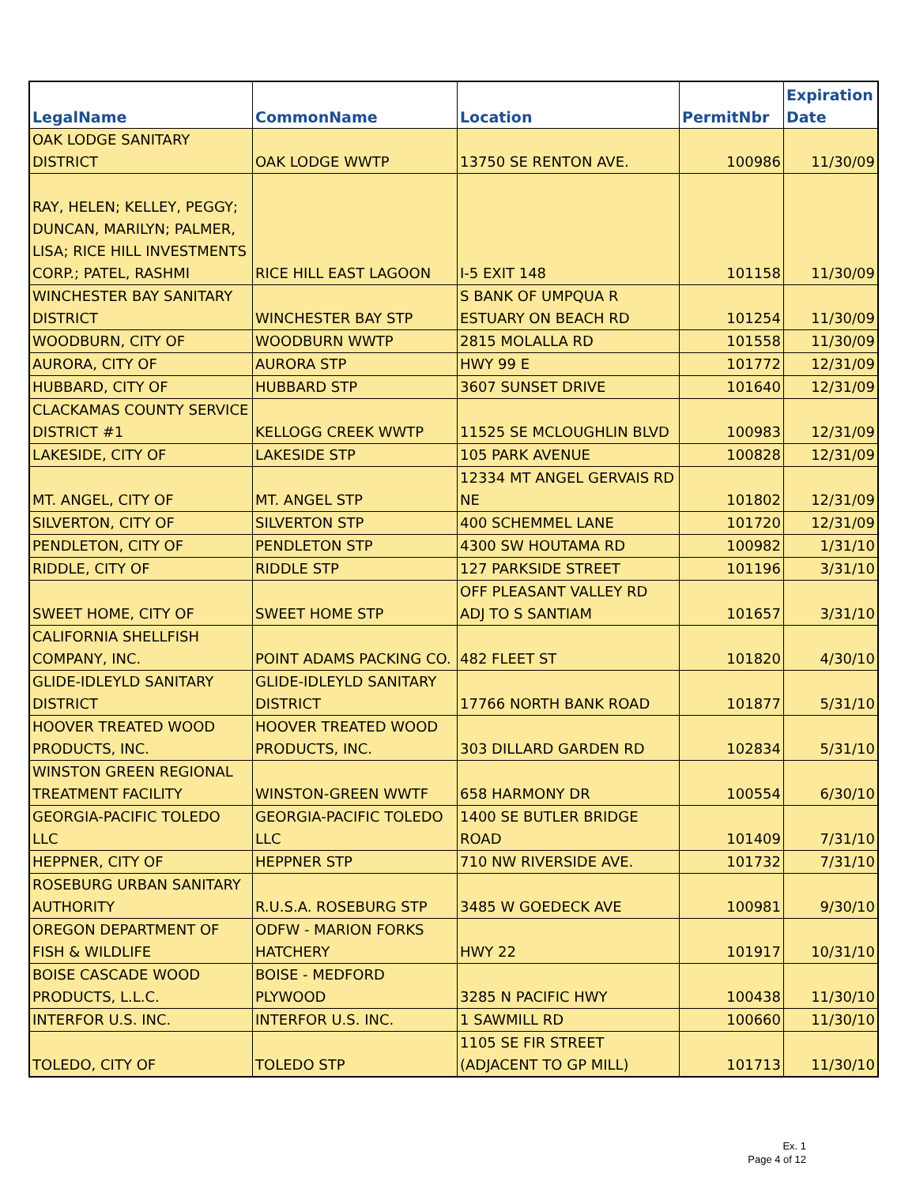| LegalName | CommonName | Location | PermitNbr | Expiration Date |
| --- | --- | --- | --- | --- |
| OAK LODGE SANITARY DISTRICT | OAK LODGE WWTP | 13750 SE RENTON AVE. | 100986 | 11/30/09 |
| RAY, HELEN; KELLEY, PEGGY; DUNCAN, MARILYN; PALMER, LISA; RICE HILL INVESTMENTS CORP.; PATEL, RASHMI | RICE HILL EAST LAGOON | I-5 EXIT 148 | 101158 | 11/30/09 |
| WINCHESTER BAY SANITARY DISTRICT | WINCHESTER BAY STP | S BANK OF UMPQUA R ESTUARY ON BEACH RD | 101254 | 11/30/09 |
| WOODBURN, CITY OF | WOODBURN WWTP | 2815 MOLALLA RD | 101558 | 11/30/09 |
| AURORA, CITY OF | AURORA STP | HWY 99 E | 101772 | 12/31/09 |
| HUBBARD, CITY OF | HUBBARD STP | 3607 SUNSET DRIVE | 101640 | 12/31/09 |
| CLACKAMAS COUNTY SERVICE DISTRICT #1 | KELLOGG CREEK WWTP | 11525 SE MCLOUGHLIN BLVD | 100983 | 12/31/09 |
| LAKESIDE, CITY OF | LAKESIDE STP | 105 PARK AVENUE | 100828 | 12/31/09 |
| MT. ANGEL, CITY OF | MT. ANGEL STP | 12334 MT ANGEL GERVAIS RD NE | 101802 | 12/31/09 |
| SILVERTON, CITY OF | SILVERTON STP | 400 SCHEMMEL LANE | 101720 | 12/31/09 |
| PENDLETON, CITY OF | PENDLETON STP | 4300 SW HOUTAMA RD | 100982 | 1/31/10 |
| RIDDLE, CITY OF | RIDDLE STP | 127 PARKSIDE STREET | 101196 | 3/31/10 |
| SWEET HOME, CITY OF | SWEET HOME STP | OFF PLEASANT VALLEY RD ADJ TO S SANTIAM | 101657 | 3/31/10 |
| CALIFORNIA SHELLFISH COMPANY, INC. | POINT ADAMS PACKING CO. | 482 FLEET ST | 101820 | 4/30/10 |
| GLIDE-IDLEYLD SANITARY DISTRICT | GLIDE-IDLEYLD SANITARY DISTRICT | 17766 NORTH BANK ROAD | 101877 | 5/31/10 |
| HOOVER TREATED WOOD PRODUCTS, INC. | HOOVER TREATED WOOD PRODUCTS, INC. | 303 DILLARD GARDEN RD | 102834 | 5/31/10 |
| WINSTON GREEN REGIONAL TREATMENT FACILITY | WINSTON-GREEN WWTF | 658 HARMONY DR | 100554 | 6/30/10 |
| GEORGIA-PACIFIC TOLEDO LLC | GEORGIA-PACIFIC TOLEDO LLC | 1400 SE BUTLER BRIDGE ROAD | 101409 | 7/31/10 |
| HEPPNER, CITY OF | HEPPNER STP | 710 NW RIVERSIDE AVE. | 101732 | 7/31/10 |
| ROSEBURG URBAN SANITARY AUTHORITY | R.U.S.A. ROSEBURG STP | 3485 W GOEDECK AVE | 100981 | 9/30/10 |
| OREGON DEPARTMENT OF FISH & WILDLIFE | ODFW - MARION FORKS HATCHERY | HWY 22 | 101917 | 10/31/10 |
| BOISE CASCADE WOOD PRODUCTS, L.L.C. | BOISE - MEDFORD PLYWOOD | 3285 N PACIFIC HWY | 100438 | 11/30/10 |
| INTERFOR U.S. INC. | INTERFOR U.S. INC. | 1 SAWMILL RD | 100660 | 11/30/10 |
| TOLEDO, CITY OF | TOLEDO STP | 1105 SE FIR STREET (ADJACENT TO GP MILL) | 101713 | 11/30/10 |
Ex. 1
Page 4 of 12